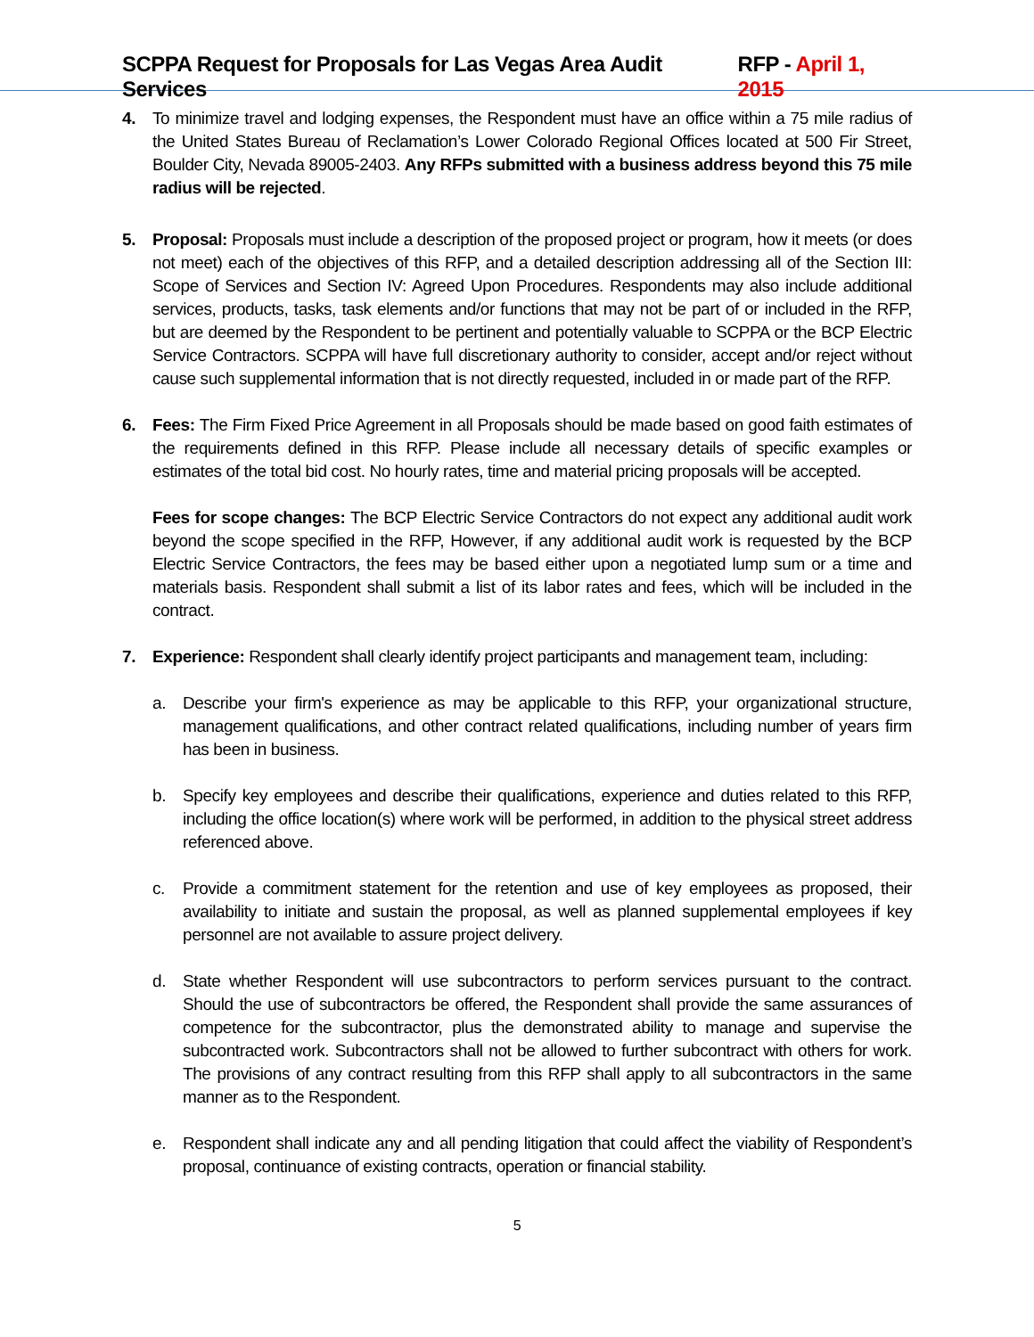SCPPA Request for Proposals for Las Vegas Area Audit Services RFP - April 1, 2015
4. To minimize travel and lodging expenses, the Respondent must have an office within a 75 mile radius of the United States Bureau of Reclamation’s Lower Colorado Regional Offices located at 500 Fir Street, Boulder City, Nevada 89005-2403. Any RFPs submitted with a business address beyond this 75 mile radius will be rejected.
5. Proposal: Proposals must include a description of the proposed project or program, how it meets (or does not meet) each of the objectives of this RFP, and a detailed description addressing all of the Section III: Scope of Services and Section IV: Agreed Upon Procedures. Respondents may also include additional services, products, tasks, task elements and/or functions that may not be part of or included in the RFP, but are deemed by the Respondent to be pertinent and potentially valuable to SCPPA or the BCP Electric Service Contractors. SCPPA will have full discretionary authority to consider, accept and/or reject without cause such supplemental information that is not directly requested, included in or made part of the RFP.
6. Fees: The Firm Fixed Price Agreement in all Proposals should be made based on good faith estimates of the requirements defined in this RFP. Please include all necessary details of specific examples or estimates of the total bid cost. No hourly rates, time and material pricing proposals will be accepted.
Fees for scope changes: The BCP Electric Service Contractors do not expect any additional audit work beyond the scope specified in the RFP, However, if any additional audit work is requested by the BCP Electric Service Contractors, the fees may be based either upon a negotiated lump sum or a time and materials basis. Respondent shall submit a list of its labor rates and fees, which will be included in the contract.
7. Experience: Respondent shall clearly identify project participants and management team, including:
a. Describe your firm's experience as may be applicable to this RFP, your organizational structure, management qualifications, and other contract related qualifications, including number of years firm has been in business.
b. Specify key employees and describe their qualifications, experience and duties related to this RFP, including the office location(s) where work will be performed, in addition to the physical street address referenced above.
c. Provide a commitment statement for the retention and use of key employees as proposed, their availability to initiate and sustain the proposal, as well as planned supplemental employees if key personnel are not available to assure project delivery.
d. State whether Respondent will use subcontractors to perform services pursuant to the contract. Should the use of subcontractors be offered, the Respondent shall provide the same assurances of competence for the subcontractor, plus the demonstrated ability to manage and supervise the subcontracted work. Subcontractors shall not be allowed to further subcontract with others for work. The provisions of any contract resulting from this RFP shall apply to all subcontractors in the same manner as to the Respondent.
e. Respondent shall indicate any and all pending litigation that could affect the viability of Respondent’s proposal, continuance of existing contracts, operation or financial stability.
5